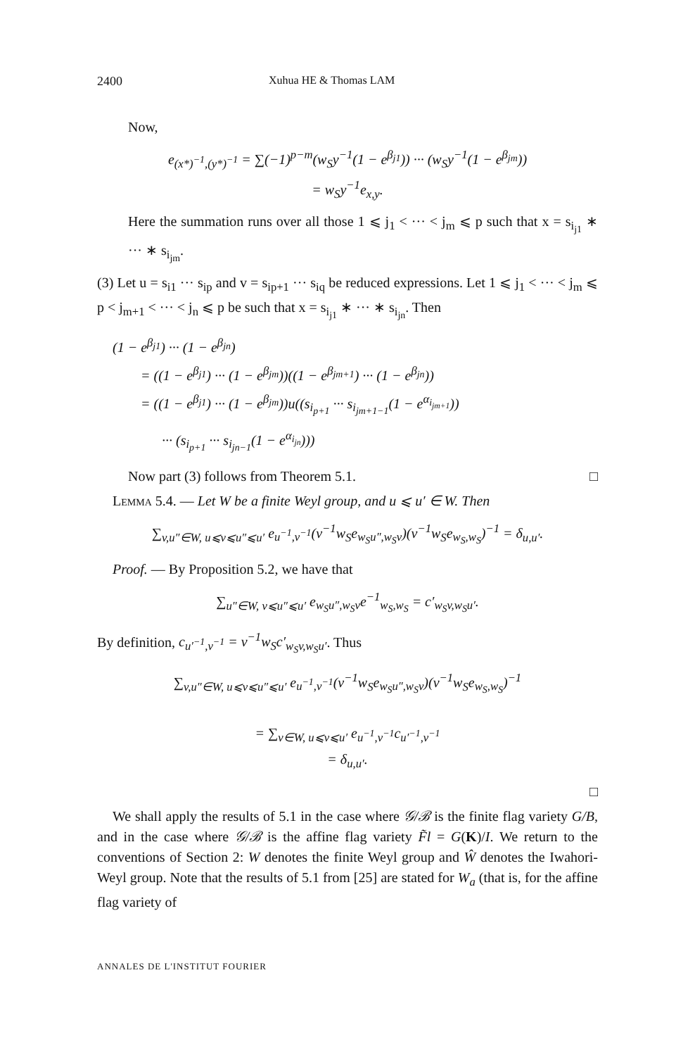2400 Xuhua HE & Thomas LAM
Now,
e<sub>(x*)<sup>−1</sup>,(y*)<sup>−1</sup></sub> = ∑(−1)<sup>p−m</sup>(w<sub>S</sub>y<sup>−1</sup>(1 − e<sup>β<sub>j1</sub></sup>)) ··· (w<sub>S</sub>y<sup>−1</sup>(1 − e<sup>β<sub>jm</sub></sup>))
= w<sub>S</sub>y<sup>−1</sup>e<sub>x,y</sub>.
Here the summation runs over all those 1 ⩽ j<sub>1</sub> < ··· < j<sub>m</sub> ⩽ p such that x = s<sub>i<sub>j1</sub></sub> ∗ ··· ∗ s<sub>i<sub>jm</sub></sub>.
(3) Let u = s<sub>i1</sub> ··· s<sub>ip</sub> and v = s<sub>ip+1</sub> ··· s<sub>iq</sub> be reduced expressions. Let 1 ⩽ j<sub>1</sub> < ··· < j<sub>m</sub> ⩽ p < j<sub>m+1</sub> < ··· < j<sub>n</sub> ⩽ p be such that x = s<sub>i<sub>j1</sub></sub> ∗ ··· ∗ s<sub>i<sub>jn</sub></sub>. Then
(1 − e<sup>β<sub>j1</sub></sup>) ··· (1 − e<sup>β<sub>jn</sub></sup>)
= ((1 − e<sup>β<sub>j1</sub></sup>) ··· (1 − e<sup>β<sub>jm</sub></sup>))((1 − e<sup>β<sub>jm+1</sub></sup>) ··· (1 − e<sup>β<sub>jn</sub></sup>))
= ((1 − e<sup>β<sub>j1</sub></sup>) ··· (1 − e<sup>β<sub>jm</sub></sup>))u((s<sub>i<sub>p+1</sub></sub> ··· s<sub>i<sub>jm+1−1</sub></sub>(1 − e<sup>α<sub>i<sub>jm+1</sub></sub></sup>))
··· (s<sub>i<sub>p+1</sub></sub> ··· s<sub>i<sub>jn−1</sub></sub>(1 − e<sup>α<sub>i<sub>jn</sub></sub></sup>)))
Now part (3) follows from Theorem 5.1. □
Lemma 5.4. — Let W be a finite Weyl group, and u ⩽ u′ ∈ W. Then
∑<sub>v,u″∈W, u⩽v⩽u″⩽u′</sub> e<sub>u<sup>−1</sup>,v<sup>−1</sup></sub>(v<sup>−1</sup>w<sub>S</sub>e<sub>w<sub>S</sub>u″,w<sub>S</sub>v</sub>)(v<sup>−1</sup>w<sub>S</sub>e<sub>w<sub>S</sub>,w<sub>S</sub></sub>)<sup>−1</sup> = δ<sub>u,u′</sub>.
Proof. — By Proposition 5.2, we have that
∑<sub>u″∈W, v⩽u″⩽u′</sub> e<sub>w<sub>S</sub>u″,w<sub>S</sub>v</sub>e<sup>−1</sup><sub>w<sub>S</sub>,w<sub>S</sub></sub> = c′<sub>w<sub>S</sub>v,w<sub>S</sub>u′</sub>.
By definition, c<sub>u′<sup>−1</sup>,v<sup>−1</sup></sub> = v<sup>−1</sup>w<sub>S</sub>c′<sub>w<sub>S</sub>v,w<sub>S</sub>u′</sub>. Thus
∑<sub>v,u″∈W, u⩽v⩽u″⩽u′</sub> e<sub>u<sup>−1</sup>,v<sup>−1</sup></sub>(v<sup>−1</sup>w<sub>S</sub>e<sub>w<sub>S</sub>u″,w<sub>S</sub>v</sub>)(v<sup>−1</sup>w<sub>S</sub>e<sub>w<sub>S</sub>,w<sub>S</sub></sub>)<sup>−1</sup>
= ∑<sub>v∈W, u⩽v⩽u′</sub> e<sub>u<sup>−1</sup>,v<sup>−1</sup></sub>c<sub>u′<sup>−1</sup>,v<sup>−1</sup></sub>
= δ<sub>u,u′</sub>.
□
We shall apply the results of 5.1 in the case where 𝒢/ℬ is the finite flag variety G/B, and in the case where 𝒢/ℬ is the affine flag variety F̃l = G(K)/I. We return to the conventions of Section 2: W denotes the finite Weyl group and Ŵ denotes the Iwahori-Weyl group. Note that the results of 5.1 from [25] are stated for W<sub>a</sub> (that is, for the affine flag variety of
ANNALES DE L'INSTITUT FOURIER